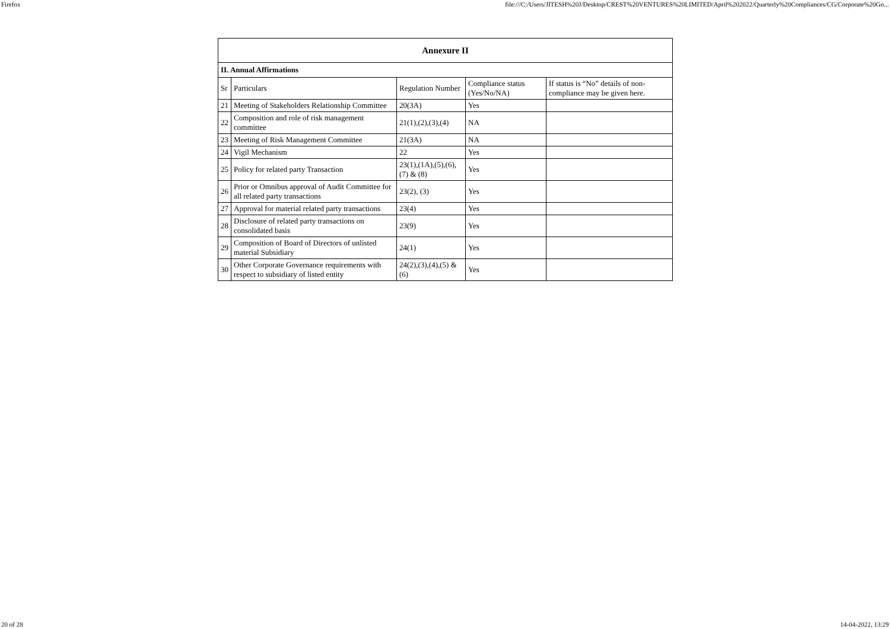Firefox file:///C:/Users/JITESH%20J/Desktop/CREST%20VENTURES%20LIMITED/April%202022/Quarterly%20Compliances/CG/Corporate%20Go...
| Annexure II | | | | |
| --- | --- | --- | --- | --- |
| II. Annual Affirmations | | | | |
| Sr | Particulars | Regulation Number | Compliance status (Yes/No/NA) | If status is “No” details of non-compliance may be given here. |
| 21 | Meeting of Stakeholders Relationship Committee | 20(3A) | Yes | |
| 22 | Composition and role of risk management committee | 21(1),(2),(3),(4) | NA | |
| 23 | Meeting of Risk Management Committee | 21(3A) | NA | |
| 24 | Vigil Mechanism | 22 | Yes | |
| 25 | Policy for related party Transaction | 23(1),(1A),(5),(6),(7) & (8) | Yes | |
| 26 | Prior or Omnibus approval of Audit Committee for all related party transactions | 23(2), (3) | Yes | |
| 27 | Approval for material related party transactions | 23(4) | Yes | |
| 28 | Disclosure of related party transactions on consolidated basis | 23(9) | Yes | |
| 29 | Composition of Board of Directors of unlisted material Subsidiary | 24(1) | Yes | |
| 30 | Other Corporate Governance requirements with respect to subsidiary of listed entity | 24(2),(3),(4),(5) & (6) | Yes | |
20 of 28 14-04-2022, 13:29